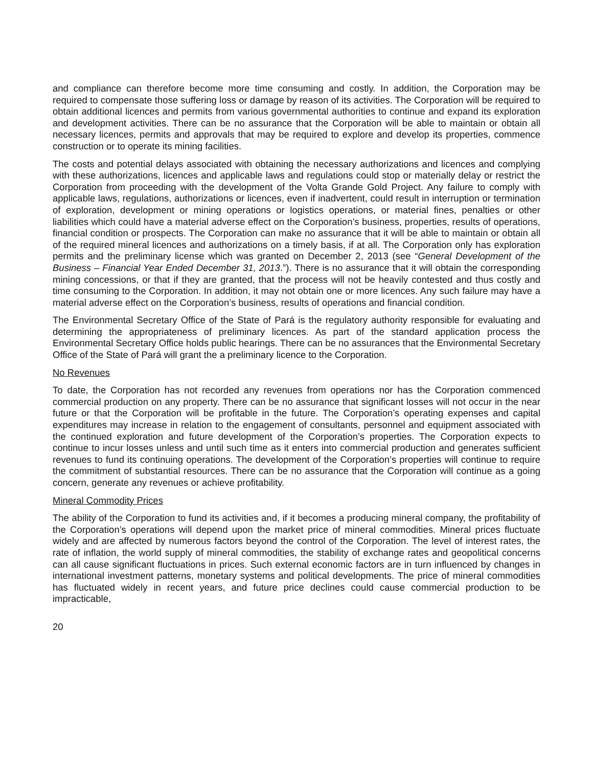and compliance can therefore become more time consuming and costly. In addition, the Corporation may be required to compensate those suffering loss or damage by reason of its activities. The Corporation will be required to obtain additional licences and permits from various governmental authorities to continue and expand its exploration and development activities. There can be no assurance that the Corporation will be able to maintain or obtain all necessary licences, permits and approvals that may be required to explore and develop its properties, commence construction or to operate its mining facilities.
The costs and potential delays associated with obtaining the necessary authorizations and licences and complying with these authorizations, licences and applicable laws and regulations could stop or materially delay or restrict the Corporation from proceeding with the development of the Volta Grande Gold Project. Any failure to comply with applicable laws, regulations, authorizations or licences, even if inadvertent, could result in interruption or termination of exploration, development or mining operations or logistics operations, or material fines, penalties or other liabilities which could have a material adverse effect on the Corporation’s business, properties, results of operations, financial condition or prospects. The Corporation can make no assurance that it will be able to maintain or obtain all of the required mineral licences and authorizations on a timely basis, if at all. The Corporation only has exploration permits and the preliminary license which was granted on December 2, 2013 (see “General Development of the Business – Financial Year Ended December 31, 2013.”). There is no assurance that it will obtain the corresponding mining concessions, or that if they are granted, that the process will not be heavily contested and thus costly and time consuming to the Corporation. In addition, it may not obtain one or more licences. Any such failure may have a material adverse effect on the Corporation’s business, results of operations and financial condition.
The Environmental Secretary Office of the State of Pará is the regulatory authority responsible for evaluating and determining the appropriateness of preliminary licences. As part of the standard application process the Environmental Secretary Office holds public hearings. There can be no assurances that the Environmental Secretary Office of the State of Pará will grant the a preliminary licence to the Corporation.
No Revenues
To date, the Corporation has not recorded any revenues from operations nor has the Corporation commenced commercial production on any property. There can be no assurance that significant losses will not occur in the near future or that the Corporation will be profitable in the future. The Corporation’s operating expenses and capital expenditures may increase in relation to the engagement of consultants, personnel and equipment associated with the continued exploration and future development of the Corporation’s properties. The Corporation expects to continue to incur losses unless and until such time as it enters into commercial production and generates sufficient revenues to fund its continuing operations. The development of the Corporation’s properties will continue to require the commitment of substantial resources. There can be no assurance that the Corporation will continue as a going concern, generate any revenues or achieve profitability.
Mineral Commodity Prices
The ability of the Corporation to fund its activities and, if it becomes a producing mineral company, the profitability of the Corporation’s operations will depend upon the market price of mineral commodities. Mineral prices fluctuate widely and are affected by numerous factors beyond the control of the Corporation. The level of interest rates, the rate of inflation, the world supply of mineral commodities, the stability of exchange rates and geopolitical concerns can all cause significant fluctuations in prices. Such external economic factors are in turn influenced by changes in international investment patterns, monetary systems and political developments. The price of mineral commodities has fluctuated widely in recent years, and future price declines could cause commercial production to be impracticable,
20